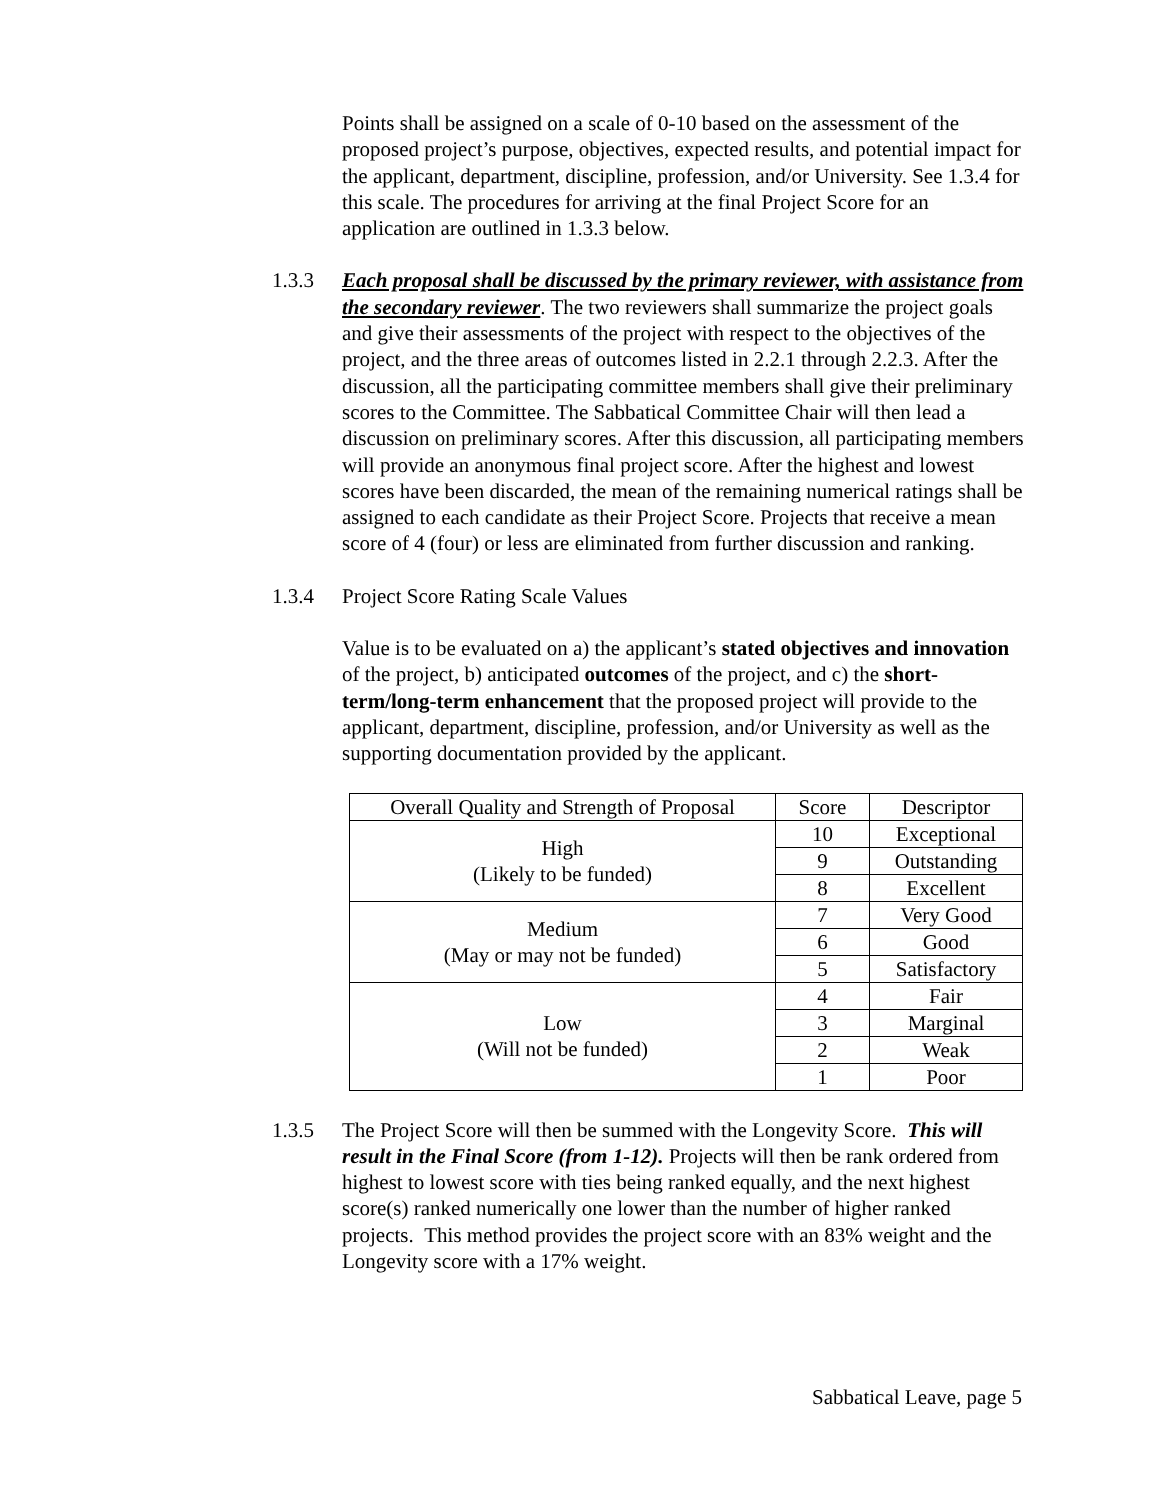Points shall be assigned on a scale of 0-10 based on the assessment of the proposed project’s purpose, objectives, expected results, and potential impact for the applicant, department, discipline, profession, and/or University. See 1.3.4 for this scale. The procedures for arriving at the final Project Score for an application are outlined in 1.3.3 below.
1.3.3 Each proposal shall be discussed by the primary reviewer, with assistance from the secondary reviewer. The two reviewers shall summarize the project goals and give their assessments of the project with respect to the objectives of the project, and the three areas of outcomes listed in 2.2.1 through 2.2.3. After the discussion, all the participating committee members shall give their preliminary scores to the Committee. The Sabbatical Committee Chair will then lead a discussion on preliminary scores. After this discussion, all participating members will provide an anonymous final project score. After the highest and lowest scores have been discarded, the mean of the remaining numerical ratings shall be assigned to each candidate as their Project Score. Projects that receive a mean score of 4 (four) or less are eliminated from further discussion and ranking.
1.3.4 Project Score Rating Scale Values
Value is to be evaluated on a) the applicant’s stated objectives and innovation of the project, b) anticipated outcomes of the project, and c) the short-term/long-term enhancement that the proposed project will provide to the applicant, department, discipline, profession, and/or University as well as the supporting documentation provided by the applicant.
| Overall Quality and Strength of Proposal | Score | Descriptor |
| High (Likely to be funded) | 10 | Exceptional |
| | 9 | Outstanding |
| | 8 | Excellent |
| Medium (May or may not be funded) | 7 | Very Good |
| | 6 | Good |
| | 5 | Satisfactory |
| Low (Will not be funded) | 4 | Fair |
| | 3 | Marginal |
| | 2 | Weak |
| | 1 | Poor |
1.3.5 The Project Score will then be summed with the Longevity Score. This will result in the Final Score (from 1-12). Projects will then be rank ordered from highest to lowest score with ties being ranked equally, and the next highest score(s) ranked numerically one lower than the number of higher ranked projects. This method provides the project score with an 83% weight and the Longevity score with a 17% weight.
Sabbatical Leave, page 5